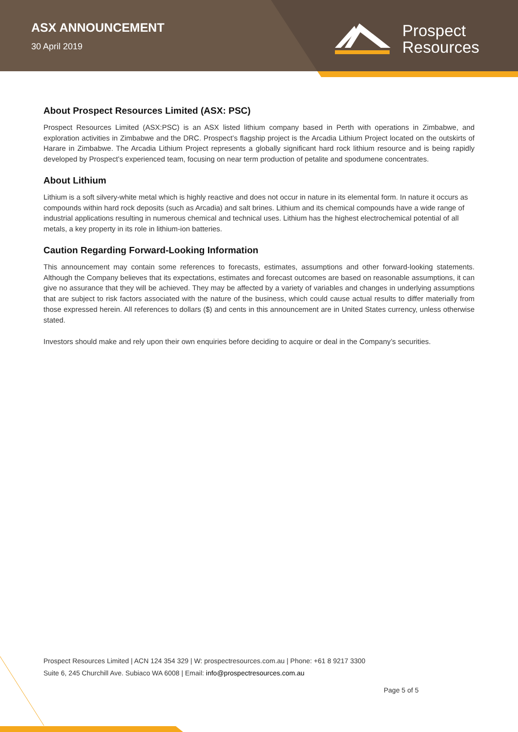ASX ANNOUNCEMENT
30 April 2019
Prospect
Resources
About Prospect Resources Limited (ASX: PSC)
Prospect Resources Limited (ASX:PSC) is an ASX listed lithium company based in Perth with operations in Zimbabwe, and exploration activities in Zimbabwe and the DRC. Prospect’s flagship project is the Arcadia Lithium Project located on the outskirts of Harare in Zimbabwe. The Arcadia Lithium Project represents a globally significant hard rock lithium resource and is being rapidly developed by Prospect’s experienced team, focusing on near term production of petalite and spodumene concentrates.
About Lithium
Lithium is a soft silvery-white metal which is highly reactive and does not occur in nature in its elemental form. In nature it occurs as compounds within hard rock deposits (such as Arcadia) and salt brines. Lithium and its chemical compounds have a wide range of industrial applications resulting in numerous chemical and technical uses. Lithium has the highest electrochemical potential of all metals, a key property in its role in lithium-ion batteries.
Caution Regarding Forward-Looking Information
This announcement may contain some references to forecasts, estimates, assumptions and other forward-looking statements. Although the Company believes that its expectations, estimates and forecast outcomes are based on reasonable assumptions, it can give no assurance that they will be achieved. They may be affected by a variety of variables and changes in underlying assumptions that are subject to risk factors associated with the nature of the business, which could cause actual results to differ materially from those expressed herein. All references to dollars ($) and cents in this announcement are in United States currency, unless otherwise stated.
Investors should make and rely upon their own enquiries before deciding to acquire or deal in the Company’s securities.
Prospect Resources Limited | ACN 124 354 329 | W: prospectresources.com.au | Phone: +61 8 9217 3300
Suite 6, 245 Churchill Ave. Subiaco WA 6008 | Email: info@prospectresources.com.au
Page 5 of 5